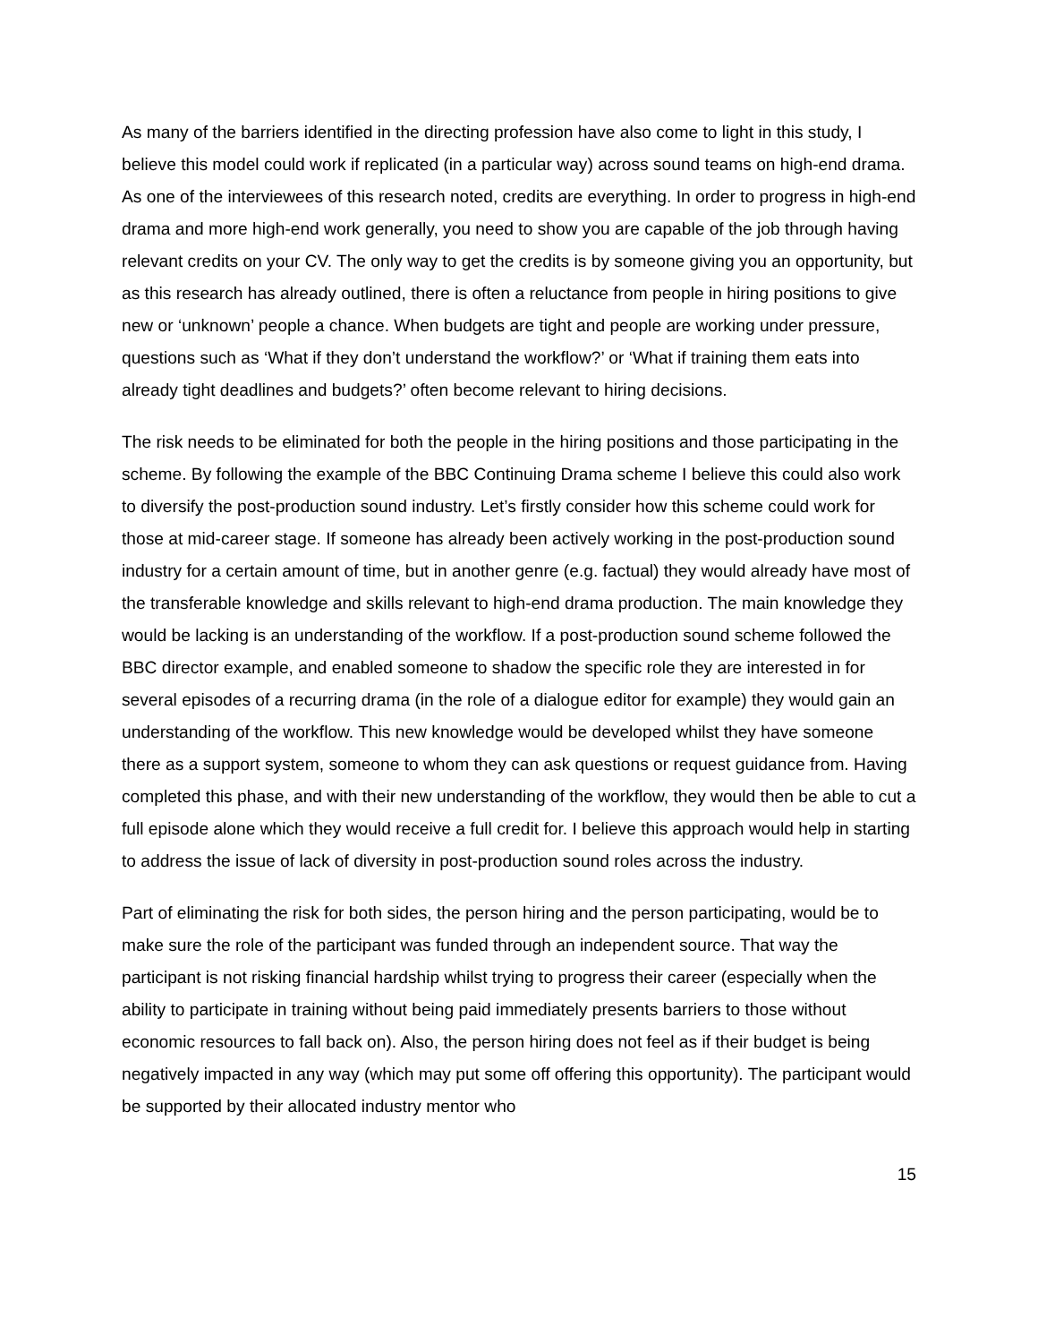As many of the barriers identified in the directing profession have also come to light in this study, I believe this model could work if replicated (in a particular way) across sound teams on high-end drama. As one of the interviewees of this research noted, credits are everything. In order to progress in high-end drama and more high-end work generally, you need to show you are capable of the job through having relevant credits on your CV. The only way to get the credits is by someone giving you an opportunity, but as this research has already outlined, there is often a reluctance from people in hiring positions to give new or ‘unknown’ people a chance. When budgets are tight and people are working under pressure, questions such as ‘What if they don’t understand the workflow?’ or ‘What if training them eats into already tight deadlines and budgets?’ often become relevant to hiring decisions.
The risk needs to be eliminated for both the people in the hiring positions and those participating in the scheme. By following the example of the BBC Continuing Drama scheme I believe this could also work to diversify the post-production sound industry. Let’s firstly consider how this scheme could work for those at mid-career stage. If someone has already been actively working in the post-production sound industry for a certain amount of time, but in another genre (e.g. factual) they would already have most of the transferable knowledge and skills relevant to high-end drama production. The main knowledge they would be lacking is an understanding of the workflow. If a post-production sound scheme followed the BBC director example, and enabled someone to shadow the specific role they are interested in for several episodes of a recurring drama (in the role of a dialogue editor for example) they would gain an understanding of the workflow. This new knowledge would be developed whilst they have someone there as a support system, someone to whom they can ask questions or request guidance from. Having completed this phase, and with their new understanding of the workflow, they would then be able to cut a full episode alone which they would receive a full credit for. I believe this approach would help in starting to address the issue of lack of diversity in post-production sound roles across the industry.
Part of eliminating the risk for both sides, the person hiring and the person participating, would be to make sure the role of the participant was funded through an independent source. That way the participant is not risking financial hardship whilst trying to progress their career (especially when the ability to participate in training without being paid immediately presents barriers to those without economic resources to fall back on). Also, the person hiring does not feel as if their budget is being negatively impacted in any way (which may put some off offering this opportunity). The participant would be supported by their allocated industry mentor who
15